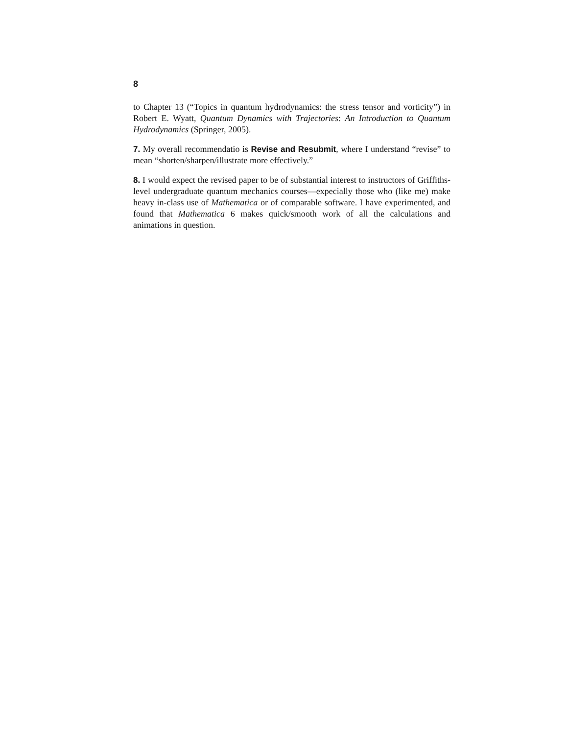8
to Chapter 13 (“Topics in quantum hydrodynamics: the stress tensor and vorticity”) in Robert E. Wyatt, Quantum Dynamics with Trajectories: An Introduction to Quantum Hydrodynamics (Springer, 2005).
7. My overall recommendatio is Revise and Resubmit, where I understand “revise” to mean “shorten/sharpen/illustrate more effectively.”
8. I would expect the revised paper to be of substantial interest to instructors of Griffiths-level undergraduate quantum mechanics courses—expecially those who (like me) make heavy in-class use of Mathematica or of comparable software. I have experimented, and found that Mathematica 6 makes quick/smooth work of all the calculations and animations in question.